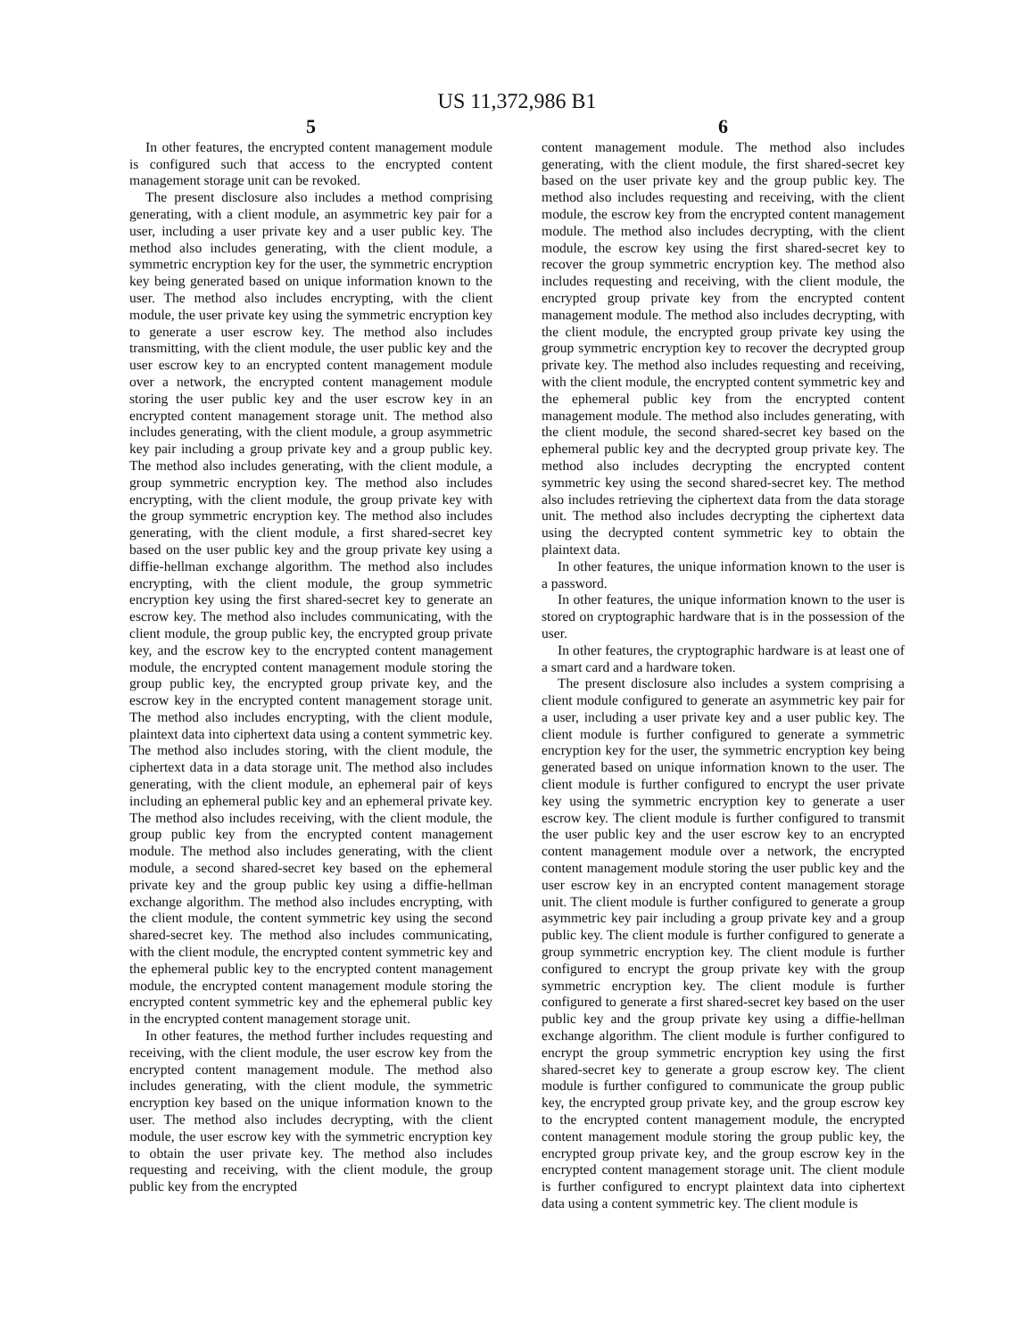US 11,372,986 B1
5
In other features, the encrypted content management module is configured such that access to the encrypted content management storage unit can be revoked.
The present disclosure also includes a method comprising generating, with a client module, an asymmetric key pair for a user, including a user private key and a user public key. The method also includes generating, with the client module, a symmetric encryption key for the user, the symmetric encryption key being generated based on unique information known to the user. The method also includes encrypting, with the client module, the user private key using the symmetric encryption key to generate a user escrow key. The method also includes transmitting, with the client module, the user public key and the user escrow key to an encrypted content management module over a network, the encrypted content management module storing the user public key and the user escrow key in an encrypted content management storage unit. The method also includes generating, with the client module, a group asymmetric key pair including a group private key and a group public key. The method also includes generating, with the client module, a group symmetric encryption key. The method also includes encrypting, with the client module, the group private key with the group symmetric encryption key. The method also includes generating, with the client module, a first shared-secret key based on the user public key and the group private key using a diffie-hellman exchange algorithm. The method also includes encrypting, with the client module, the group symmetric encryption key using the first shared-secret key to generate an escrow key. The method also includes communicating, with the client module, the group public key, the encrypted group private key, and the escrow key to the encrypted content management module, the encrypted content management module storing the group public key, the encrypted group private key, and the escrow key in the encrypted content management storage unit. The method also includes encrypting, with the client module, plaintext data into ciphertext data using a content symmetric key. The method also includes storing, with the client module, the ciphertext data in a data storage unit. The method also includes generating, with the client module, an ephemeral pair of keys including an ephemeral public key and an ephemeral private key. The method also includes receiving, with the client module, the group public key from the encrypted content management module. The method also includes generating, with the client module, a second shared-secret key based on the ephemeral private key and the group public key using a diffie-hellman exchange algorithm. The method also includes encrypting, with the client module, the content symmetric key using the second shared-secret key. The method also includes communicating, with the client module, the encrypted content symmetric key and the ephemeral public key to the encrypted content management module, the encrypted content management module storing the encrypted content symmetric key and the ephemeral public key in the encrypted content management storage unit.
In other features, the method further includes requesting and receiving, with the client module, the user escrow key from the encrypted content management module. The method also includes generating, with the client module, the symmetric encryption key based on the unique information known to the user. The method also includes decrypting, with the client module, the user escrow key with the symmetric encryption key to obtain the user private key. The method also includes requesting and receiving, with the client module, the group public key from the encrypted
6
content management module. The method also includes generating, with the client module, the first shared-secret key based on the user private key and the group public key. The method also includes requesting and receiving, with the client module, the escrow key from the encrypted content management module. The method also includes decrypting, with the client module, the escrow key using the first shared-secret key to recover the group symmetric encryption key. The method also includes requesting and receiving, with the client module, the encrypted group private key from the encrypted content management module. The method also includes decrypting, with the client module, the encrypted group private key using the group symmetric encryption key to recover the decrypted group private key. The method also includes requesting and receiving, with the client module, the encrypted content symmetric key and the ephemeral public key from the encrypted content management module. The method also includes generating, with the client module, the second shared-secret key based on the ephemeral public key and the decrypted group private key. The method also includes decrypting the encrypted content symmetric key using the second shared-secret key. The method also includes retrieving the ciphertext data from the data storage unit. The method also includes decrypting the ciphertext data using the decrypted content symmetric key to obtain the plaintext data.
In other features, the unique information known to the user is a password.
In other features, the unique information known to the user is stored on cryptographic hardware that is in the possession of the user.
In other features, the cryptographic hardware is at least one of a smart card and a hardware token.
The present disclosure also includes a system comprising a client module configured to generate an asymmetric key pair for a user, including a user private key and a user public key. The client module is further configured to generate a symmetric encryption key for the user, the symmetric encryption key being generated based on unique information known to the user. The client module is further configured to encrypt the user private key using the symmetric encryption key to generate a user escrow key. The client module is further configured to transmit the user public key and the user escrow key to an encrypted content management module over a network, the encrypted content management module storing the user public key and the user escrow key in an encrypted content management storage unit. The client module is further configured to generate a group asymmetric key pair including a group private key and a group public key. The client module is further configured to generate a group symmetric encryption key. The client module is further configured to encrypt the group private key with the group symmetric encryption key. The client module is further configured to generate a first shared-secret key based on the user public key and the group private key using a diffie-hellman exchange algorithm. The client module is further configured to encrypt the group symmetric encryption key using the first shared-secret key to generate a group escrow key. The client module is further configured to communicate the group public key, the encrypted group private key, and the group escrow key to the encrypted content management module, the encrypted content management module storing the group public key, the encrypted group private key, and the group escrow key in the encrypted content management storage unit. The client module is further configured to encrypt plaintext data into ciphertext data using a content symmetric key. The client module is